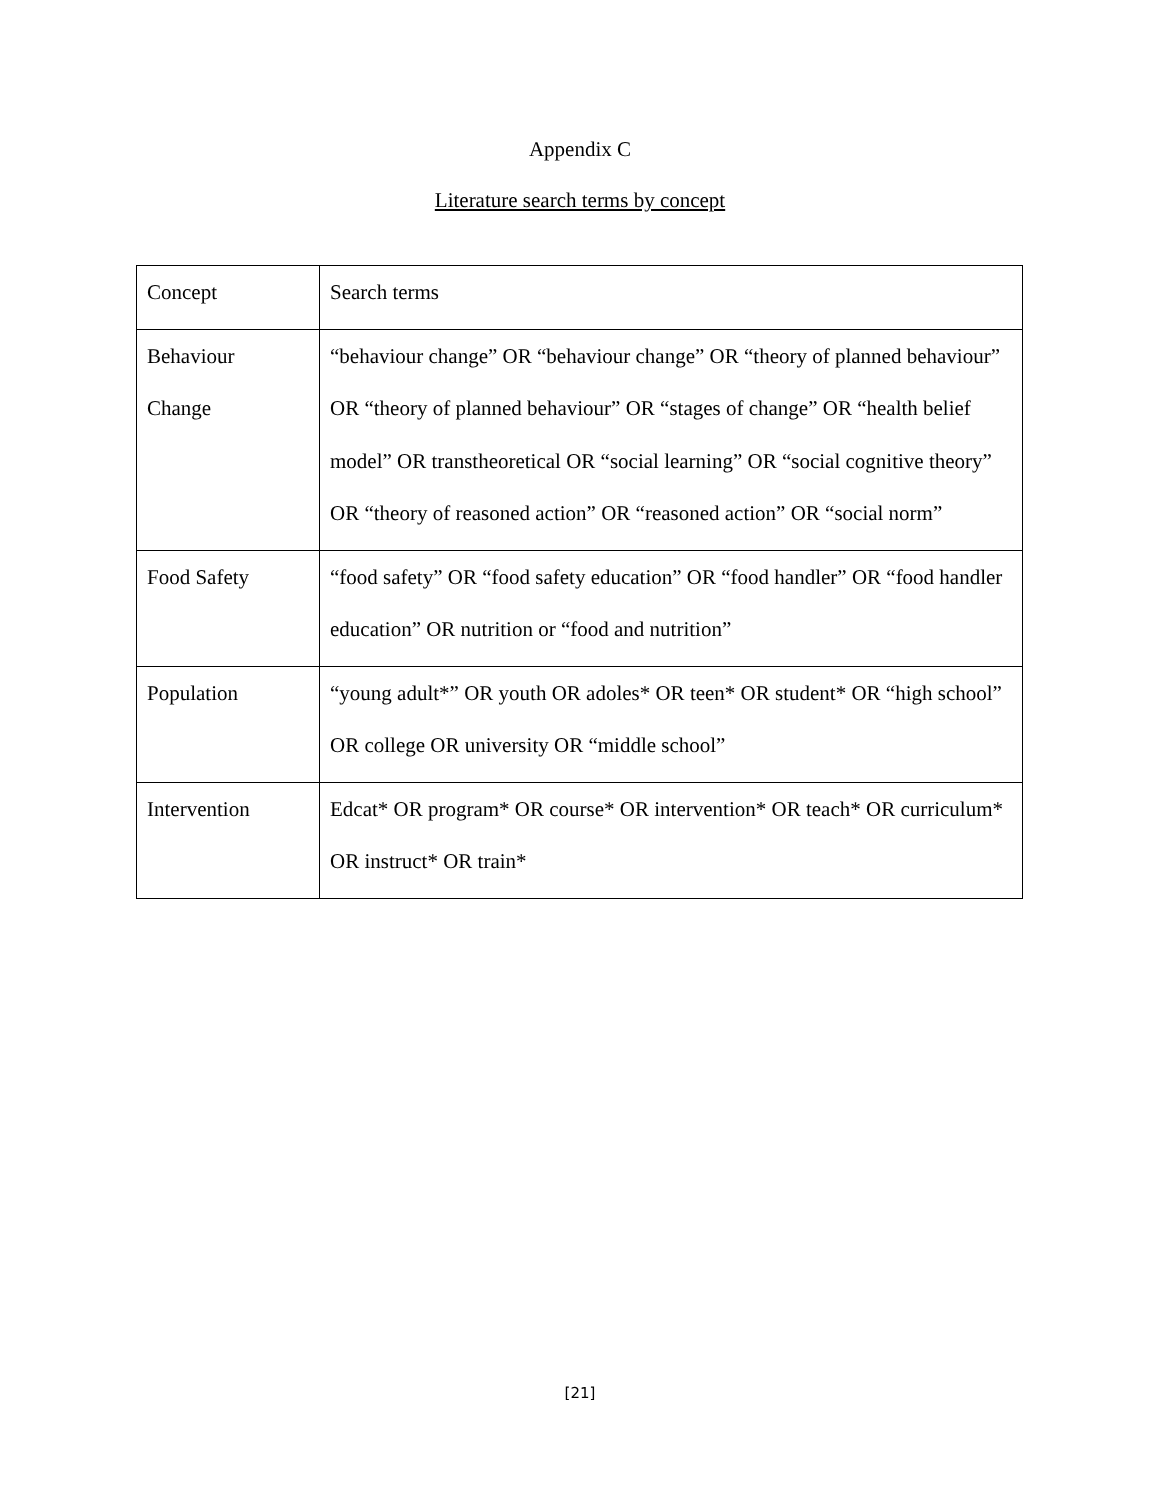Appendix C
Literature search terms by concept
| Concept | Search terms |
| Behaviour Change | “behaviour change” OR “behaviour change” OR “theory of planned behaviour” OR “theory of planned behaviour” OR “stages of change” OR “health belief model” OR transtheoretical OR “social learning” OR “social cognitive theory” OR “theory of reasoned action” OR “reasoned action” OR “social norm” |
| Food Safety | “food safety” OR “food safety education” OR “food handler” OR “food handler education” OR nutrition or “food and nutrition” |
| Population | “young adult*” OR youth OR adoles* OR teen* OR student* OR “high school” OR college OR university OR “middle school” |
| Intervention | Edcat* OR program* OR course* OR intervention* OR teach* OR curriculum* OR instruct* OR train* |
[21]